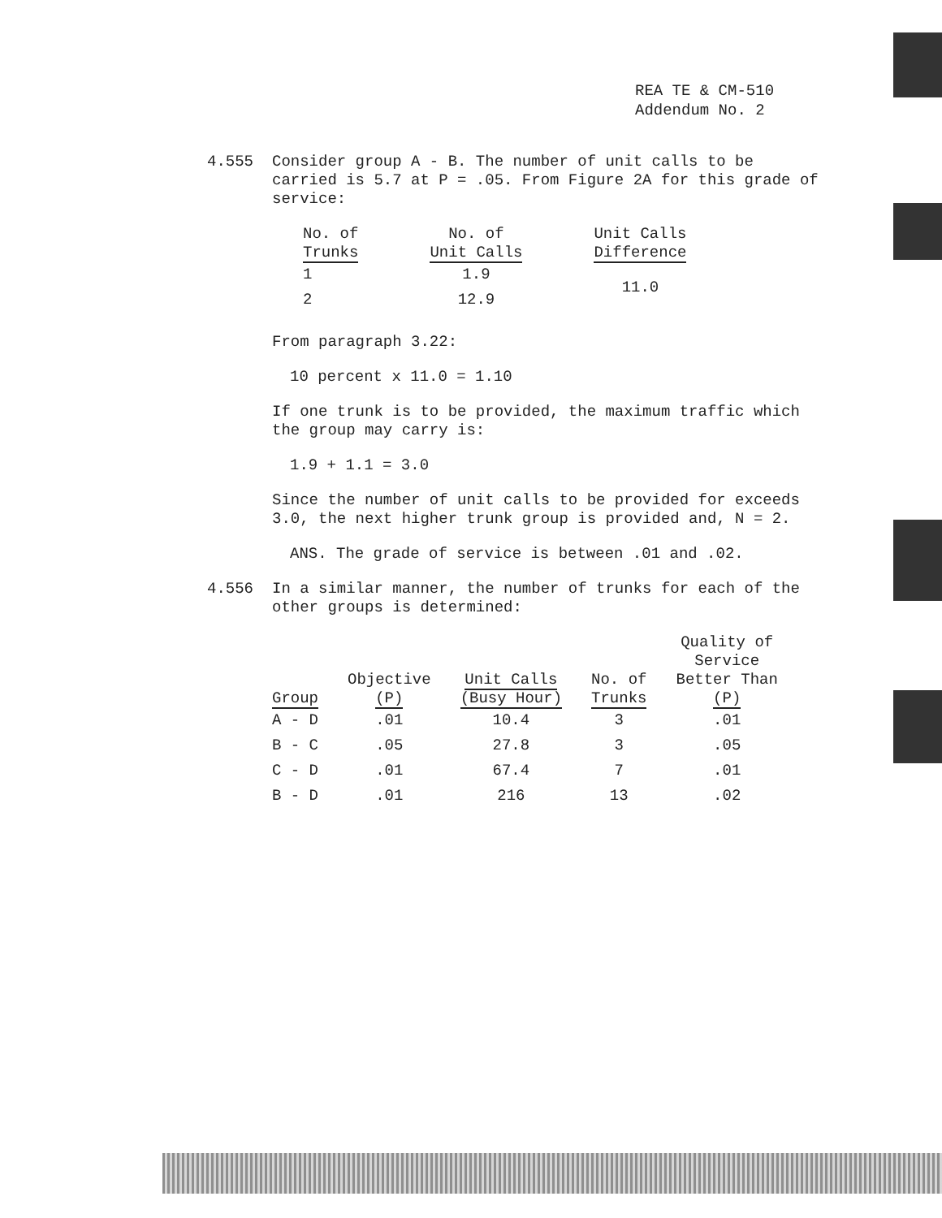REA TE & CM-510
Addendum No. 2
4.555 Consider group A - B. The number of unit calls to be carried is 5.7 at P = .05. From Figure 2A for this grade of service:
| No. of Trunks | No. of Unit Calls | Unit Calls Difference |
| --- | --- | --- |
| 1 | 1.9 | 11.0 |
| 2 | 12.9 | |
From paragraph 3.22:
10 percent x 11.0 = 1.10
If one trunk is to be provided, the maximum traffic which the group may carry is:
1.9 + 1.1 = 3.0
Since the number of unit calls to be provided for exceeds 3.0, the next higher trunk group is provided and, N = 2.
ANS. The grade of service is between .01 and .02.
4.556 In a similar manner, the number of trunks for each of the other groups is determined:
| Group | Objective (P) | Unit Calls (Busy Hour) | No. of Trunks | Quality of Service Better Than (P) |
| --- | --- | --- | --- | --- |
| A - D | .01 | 10.4 | 3 | .01 |
| B - C | .05 | 27.8 | 3 | .05 |
| C - D | .01 | 67.4 | 7 | .01 |
| B - D | .01 | 216 | 13 | .02 |